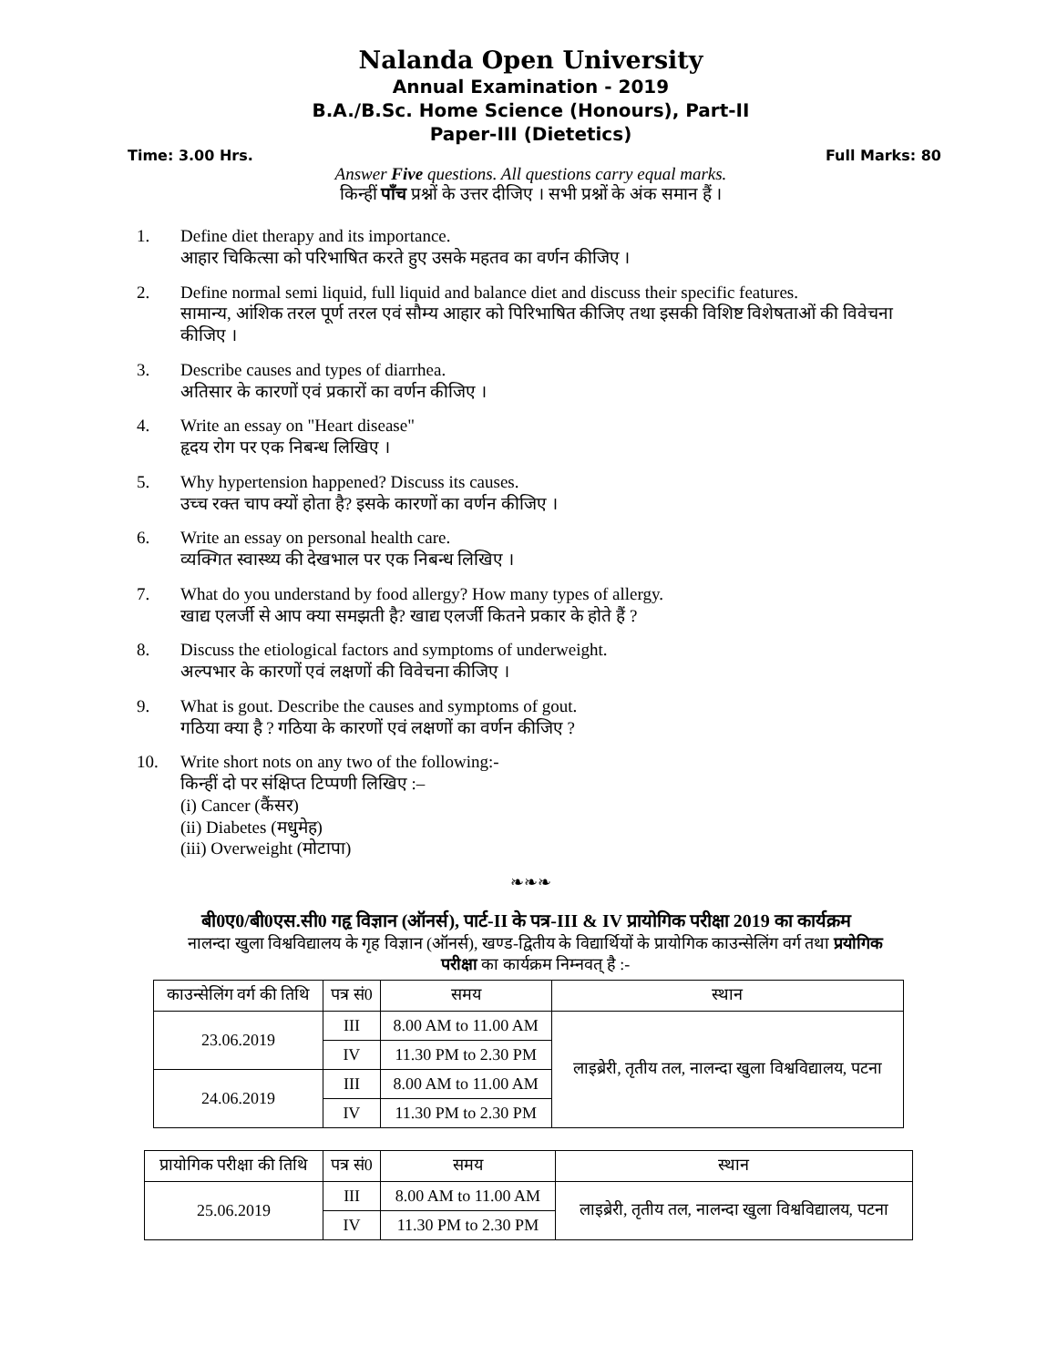Nalanda Open University
Annual Examination - 2019
B.A./B.Sc. Home Science (Honours), Part-II
Paper-III (Dietetics)
Time: 3.00 Hrs. Full Marks: 80
Answer Five questions. All questions carry equal marks.
किन्हीं पाँच प्रश्नों के उत्तर दीजिए । सभी प्रश्नों के अंक समान हैं ।
1. Define diet therapy and its importance.
आहार चिकित्सा को परिभाषित करते हुए उसके महतव का वर्णन कीजिए ।
2. Define normal semi liquid, full liquid and balance diet and discuss their specific features.
सामान्य, आंशिक तरल पूर्ण तरल एवं सौम्य आहार को पिरिभाषित कीजिए तथा इसकी विशिष्ट विशेषताओं की विवेचना कीजिए ।
3. Describe causes and types of diarrhea.
अतिसार के कारणों एवं प्रकारों का वर्णन कीजिए ।
4. Write an essay on "Heart disease"
हृदय रोग पर एक निबन्ध लिखिए ।
5. Why hypertension happened? Discuss its causes.
उच्च रक्त चाप क्यों होता है? इसके कारणों का वर्णन कीजिए ।
6. Write an essay on personal health care.
व्यक्गित स्वास्थ्य की देखभाल पर एक निबन्ध लिखिए ।
7. What do you understand by food allergy? How many types of allergy.
खाद्य एलर्जी से आप क्या समझती है? खाद्य एलर्जी कितने प्रकार के होते हैं ?
8. Discuss the etiological factors and symptoms of underweight.
अल्पभार के कारणों एवं लक्षणों की विवेचना कीजिए ।
9. What is gout. Describe the causes and symptoms of gout.
गठिया क्या है ? गठिया के कारणों एवं लक्षणों का वर्णन कीजिए ?
10. Write short nots on any two of the following:-
किन्हीं दो पर संक्षिप्त टिप्पणी लिखिए :–
(i) Cancer (कैंसर)
(ii) Diabetes (मधुमेह)
(iii) Overweight (मोटापा)
❧❧❧
बी0ए0/बी0एस.सी0 गहृ विज्ञान (ऑनर्स), पार्ट-II के पत्र-III & IV प्रायोगिक परीक्षा 2019 का कार्यक्रम
नालन्दा खुला विश्वविद्यालय के गृह विज्ञान (ऑनर्स), खण्ड-द्वितीय के विद्यार्थियों के प्रायोगिक काउन्सेलिंग वर्ग तथा प्रयोगिक
परीक्षा का कार्यक्रम निम्नवत् है :-
| काउन्सेलिंग वर्ग की तिथि | पत्र सं0 | समय | स्थान |
| --- | --- | --- | --- |
| 23.06.2019 | III | 8.00 AM to 11.00 AM | लाइब्रेरी, तृतीय तल, नालन्दा खुला विश्वविद्यालय, पटना |
| | IV | 11.30 PM to 2.30 PM | |
| 24.06.2019 | III | 8.00 AM to 11.00 AM | |
| | IV | 11.30 PM to 2.30 PM | |
| प्रायोगिक परीक्षा की तिथि | पत्र सं0 | समय | स्थान |
| --- | --- | --- | --- |
| 25.06.2019 | III | 8.00 AM to 11.00 AM | लाइब्रेरी, तृतीय तल, नालन्दा खुला विश्वविद्यालय, पटना |
| | IV | 11.30 PM to 2.30 PM | |